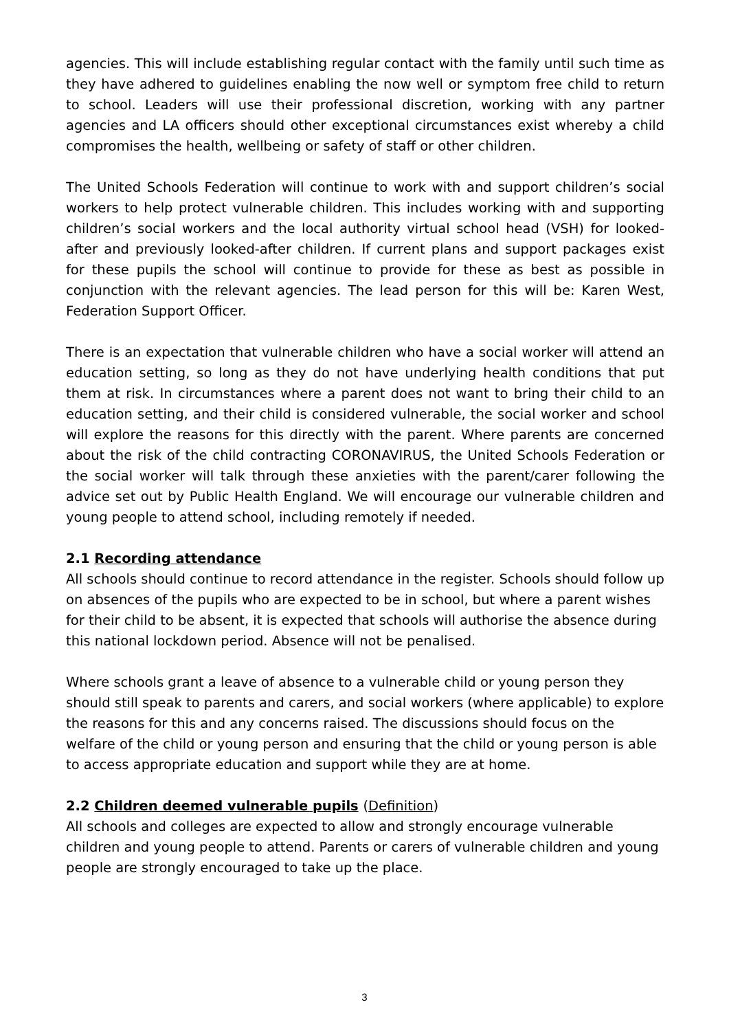agencies. This will include establishing regular contact with the family until such time as they have adhered to guidelines enabling the now well or symptom free child to return to school. Leaders will use their professional discretion, working with any partner agencies and LA officers should other exceptional circumstances exist whereby a child compromises the health, wellbeing or safety of staff or other children.
The United Schools Federation will continue to work with and support children’s social workers to help protect vulnerable children. This includes working with and supporting children’s social workers and the local authority virtual school head (VSH) for looked-after and previously looked-after children. If current plans and support packages exist for these pupils the school will continue to provide for these as best as possible in conjunction with the relevant agencies. The lead person for this will be: Karen West, Federation Support Officer.
There is an expectation that vulnerable children who have a social worker will attend an education setting, so long as they do not have underlying health conditions that put them at risk. In circumstances where a parent does not want to bring their child to an education setting, and their child is considered vulnerable, the social worker and school will explore the reasons for this directly with the parent. Where parents are concerned about the risk of the child contracting CORONAVIRUS, the United Schools Federation or the social worker will talk through these anxieties with the parent/carer following the advice set out by Public Health England. We will encourage our vulnerable children and young people to attend school, including remotely if needed.
2.1 Recording attendance
All schools should continue to record attendance in the register. Schools should follow up on absences of the pupils who are expected to be in school, but where a parent wishes for their child to be absent, it is expected that schools will authorise the absence during this national lockdown period. Absence will not be penalised.
Where schools grant a leave of absence to a vulnerable child or young person they should still speak to parents and carers, and social workers (where applicable) to explore the reasons for this and any concerns raised. The discussions should focus on the welfare of the child or young person and ensuring that the child or young person is able to access appropriate education and support while they are at home.
2.2 Children deemed vulnerable pupils (Definition)
All schools and colleges are expected to allow and strongly encourage vulnerable children and young people to attend. Parents or carers of vulnerable children and young people are strongly encouraged to take up the place.
3